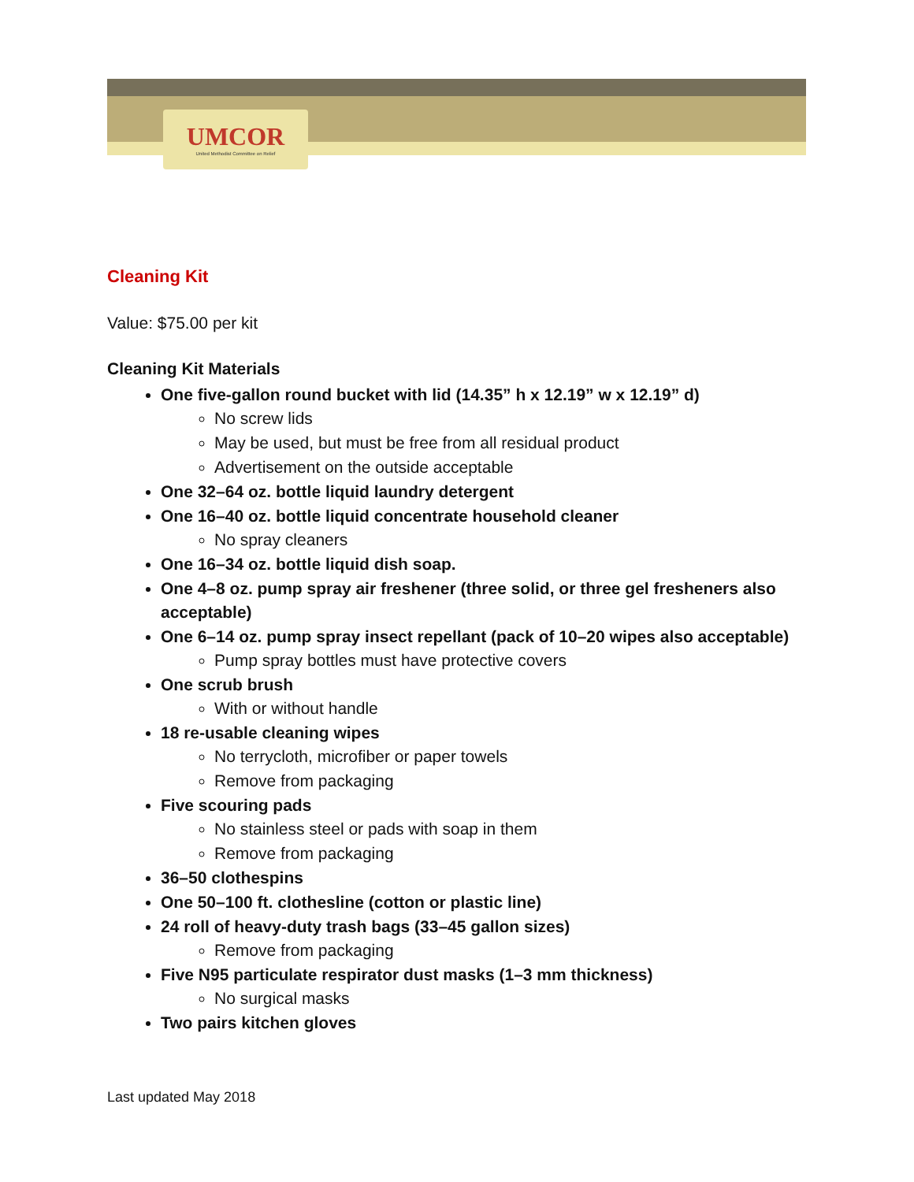UMCOR
United Methodist Committee on Relief
Cleaning Kit
Value: $75.00 per kit
Cleaning Kit Materials
One five-gallon round bucket with lid (14.35” h x 12.19” w x 12.19” d)
No screw lids
May be used, but must be free from all residual product
Advertisement on the outside acceptable
One 32–64 oz. bottle liquid laundry detergent
One 16–40 oz. bottle liquid concentrate household cleaner
No spray cleaners
One 16–34 oz. bottle liquid dish soap.
One 4–8 oz. pump spray air freshener (three solid, or three gel fresheners also acceptable)
One 6–14 oz. pump spray insect repellant (pack of 10–20 wipes also acceptable)
Pump spray bottles must have protective covers
One scrub brush
With or without handle
18 re-usable cleaning wipes
No terrycloth, microfiber or paper towels
Remove from packaging
Five scouring pads
No stainless steel or pads with soap in them
Remove from packaging
36–50 clothespins
One 50–100 ft. clothesline (cotton or plastic line)
24 roll of heavy-duty trash bags (33–45 gallon sizes)
Remove from packaging
Five N95 particulate respirator dust masks (1–3 mm thickness)
No surgical masks
Two pairs kitchen gloves
Last updated May 2018